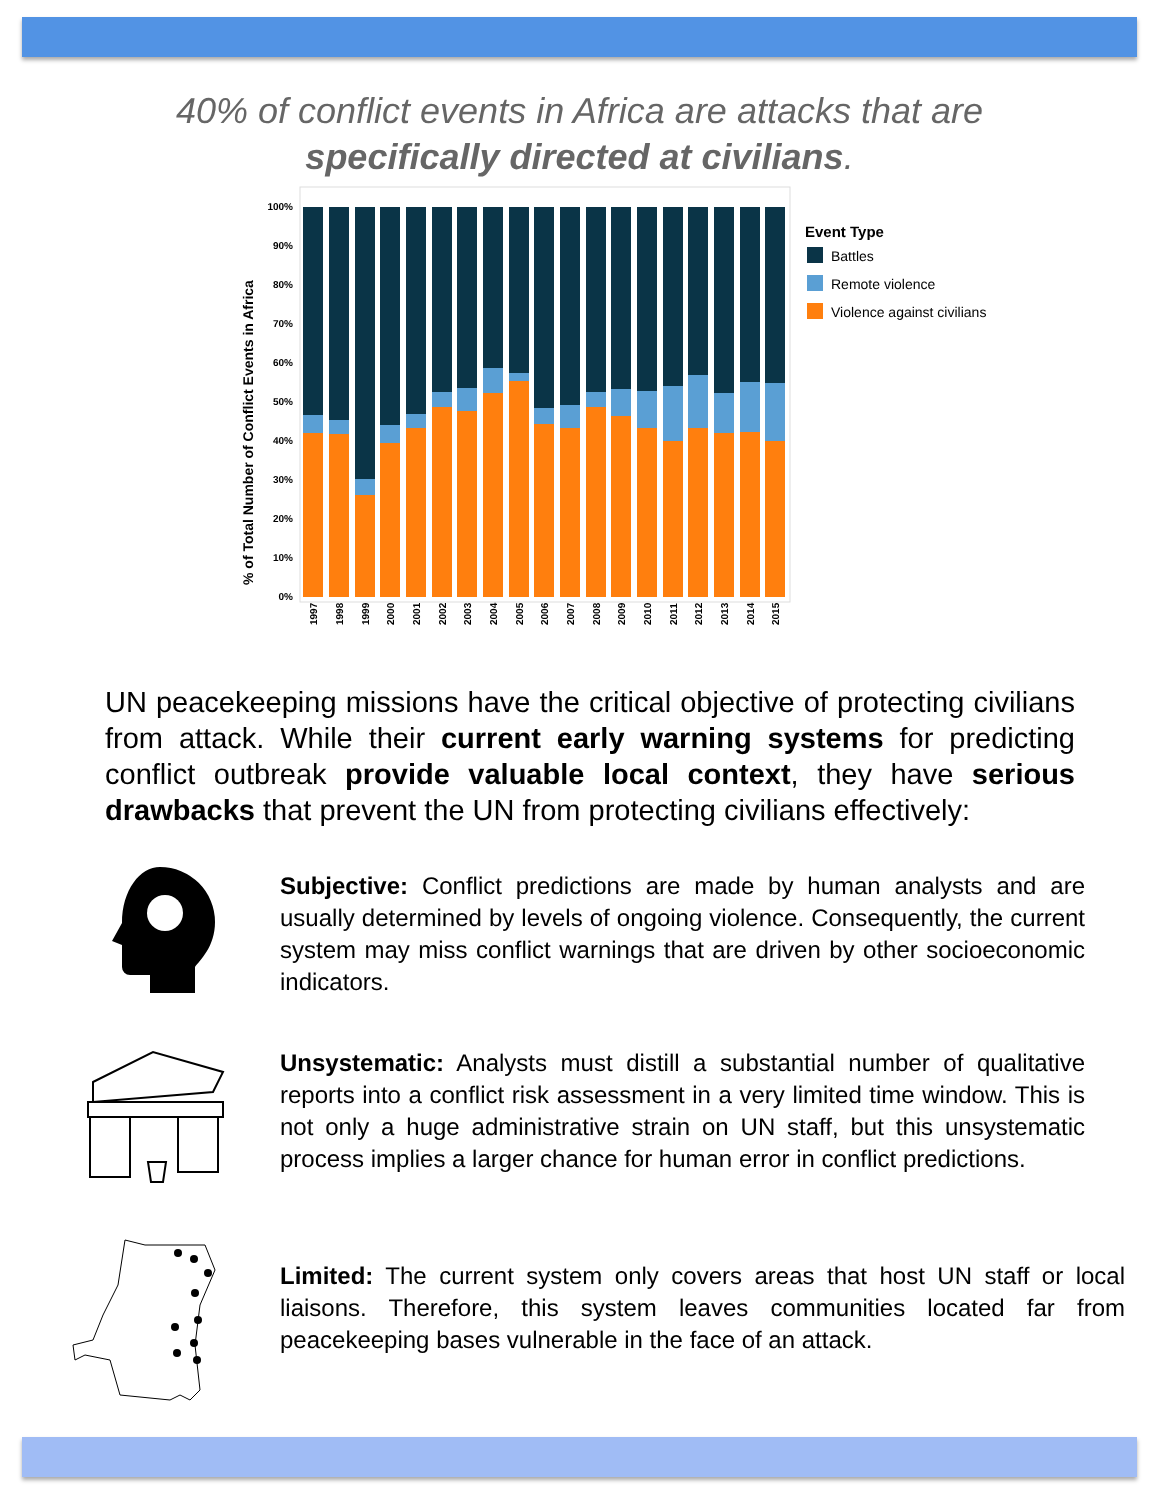40% of conflict events in Africa are attacks that are
specifically directed at civilians.
% of Total Number of Conflict Events in Africa
100%
90%
80%
70%
60%
50%
40%
30%
20%
10%
0%
1997
1998
1999
2000
2001
2002
2003
2004
2005
2006
2007
2008
2009
2010
2011
2012
2013
2014
2015
Event Type
Battles
Remote violence
Violence against civilians
UN peacekeeping missions have the critical objective of protecting civilians from attack. While their current early warning systems for predicting conflict outbreak provide valuable local context, they have serious drawbacks that prevent the UN from protecting civilians effectively:
Subjective: Conflict predictions are made by human analysts and are usually determined by levels of ongoing violence. Consequently, the current system may miss conflict warnings that are driven by other socioeconomic indicators.
Unsystematic: Analysts must distill a substantial number of qualitative reports into a conflict risk assessment in a very limited time window. This is not only a huge administrative strain on UN staff, but this unsystematic process implies a larger chance for human error in conflict predictions.
Limited: The current system only covers areas that host UN staff or local liaisons. Therefore, this system leaves communities located far from peacekeeping bases vulnerable in the face of an attack.